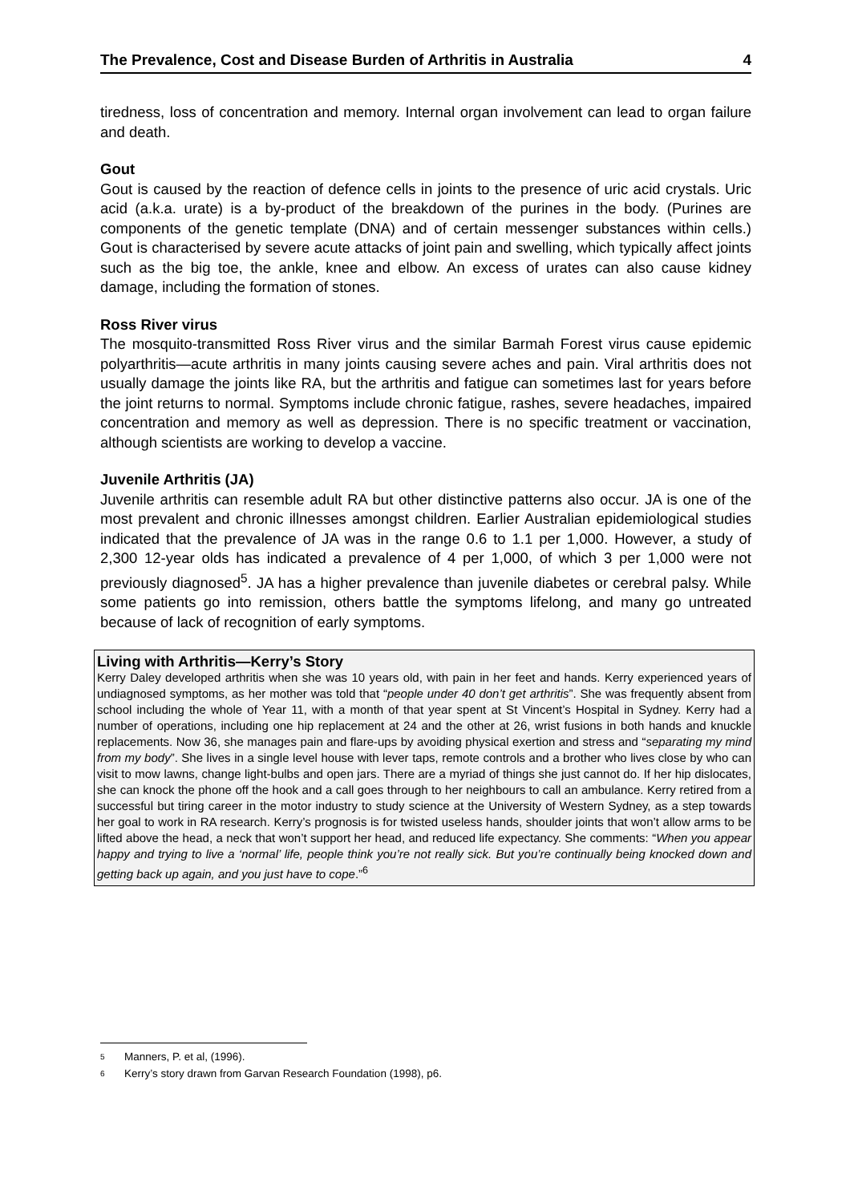The Prevalence, Cost and Disease Burden of Arthritis in Australia 4
tiredness, loss of concentration and memory. Internal organ involvement can lead to organ failure and death.
Gout
Gout is caused by the reaction of defence cells in joints to the presence of uric acid crystals. Uric acid (a.k.a. urate) is a by-product of the breakdown of the purines in the body. (Purines are components of the genetic template (DNA) and of certain messenger substances within cells.) Gout is characterised by severe acute attacks of joint pain and swelling, which typically affect joints such as the big toe, the ankle, knee and elbow. An excess of urates can also cause kidney damage, including the formation of stones.
Ross River virus
The mosquito-transmitted Ross River virus and the similar Barmah Forest virus cause epidemic polyarthritis—acute arthritis in many joints causing severe aches and pain. Viral arthritis does not usually damage the joints like RA, but the arthritis and fatigue can sometimes last for years before the joint returns to normal. Symptoms include chronic fatigue, rashes, severe headaches, impaired concentration and memory as well as depression. There is no specific treatment or vaccination, although scientists are working to develop a vaccine.
Juvenile Arthritis (JA)
Juvenile arthritis can resemble adult RA but other distinctive patterns also occur. JA is one of the most prevalent and chronic illnesses amongst children. Earlier Australian epidemiological studies indicated that the prevalence of JA was in the range 0.6 to 1.1 per 1,000. However, a study of 2,300 12-year olds has indicated a prevalence of 4 per 1,000, of which 3 per 1,000 were not previously diagnosed<sup>5</sup>. JA has a higher prevalence than juvenile diabetes or cerebral palsy. While some patients go into remission, others battle the symptoms lifelong, and many go untreated because of lack of recognition of early symptoms.
Living with Arthritis—Kerry’s Story
Kerry Daley developed arthritis when she was 10 years old, with pain in her feet and hands. Kerry experienced years of undiagnosed symptoms, as her mother was told that “people under 40 don’t get arthritis”. She was frequently absent from school including the whole of Year 11, with a month of that year spent at St Vincent’s Hospital in Sydney. Kerry had a number of operations, including one hip replacement at 24 and the other at 26, wrist fusions in both hands and knuckle replacements. Now 36, she manages pain and flare-ups by avoiding physical exertion and stress and “separating my mind from my body”. She lives in a single level house with lever taps, remote controls and a brother who lives close by who can visit to mow lawns, change light-bulbs and open jars. There are a myriad of things she just cannot do. If her hip dislocates, she can knock the phone off the hook and a call goes through to her neighbours to call an ambulance. Kerry retired from a successful but tiring career in the motor industry to study science at the University of Western Sydney, as a step towards her goal to work in RA research. Kerry’s prognosis is for twisted useless hands, shoulder joints that won’t allow arms to be lifted above the head, a neck that won’t support her head, and reduced life expectancy. She comments: “When you appear happy and trying to live a ‘normal’ life, people think you’re not really sick. But you’re continually being knocked down and getting back up again, and you just have to cope.”<sup>6</sup>
<sup>5</sup> Manners, P. et al, (1996).
<sup>6</sup> Kerry’s story drawn from Garvan Research Foundation (1998), p6.